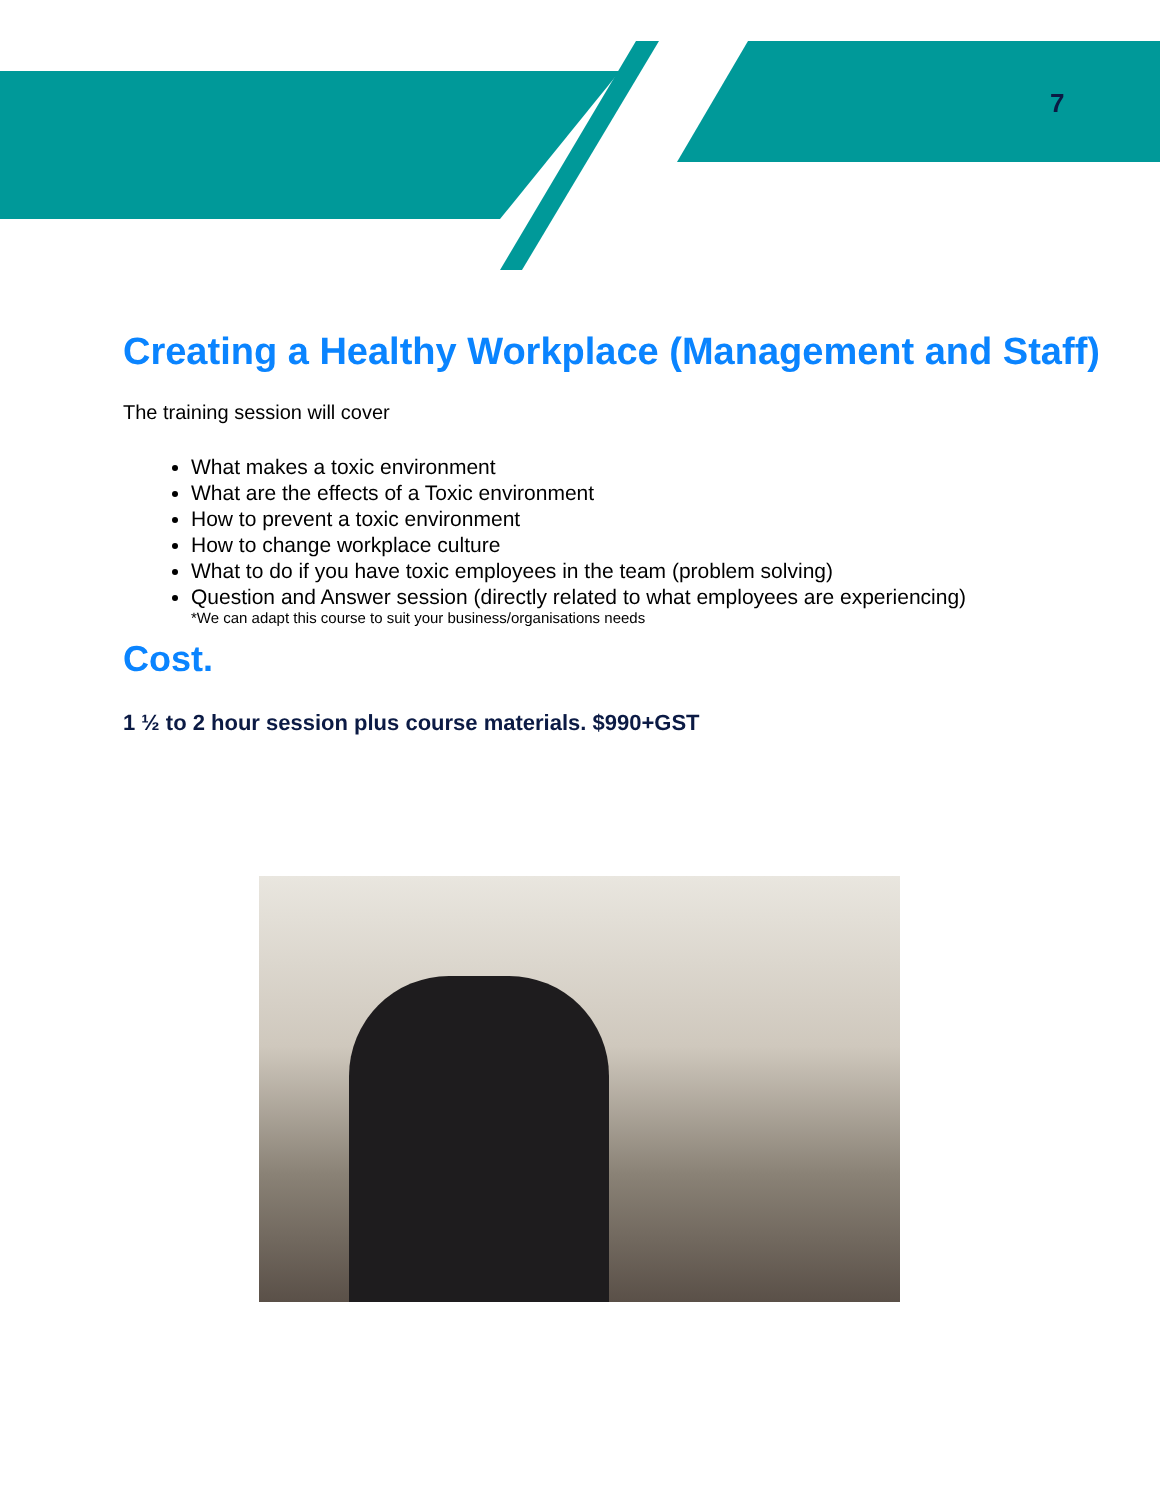7
Creating a Healthy Workplace (Management and Staff)
The training session will cover
What makes a toxic environment
What are the effects of a Toxic environment
How to prevent a toxic environment
How to change workplace culture
What to do if you have toxic employees in the team (problem solving)
Question and Answer session (directly related to what employees are experiencing)
*We can adapt this course to suit your business/organisations needs
Cost.
1 ½ to 2 hour session plus course materials. $990+GST